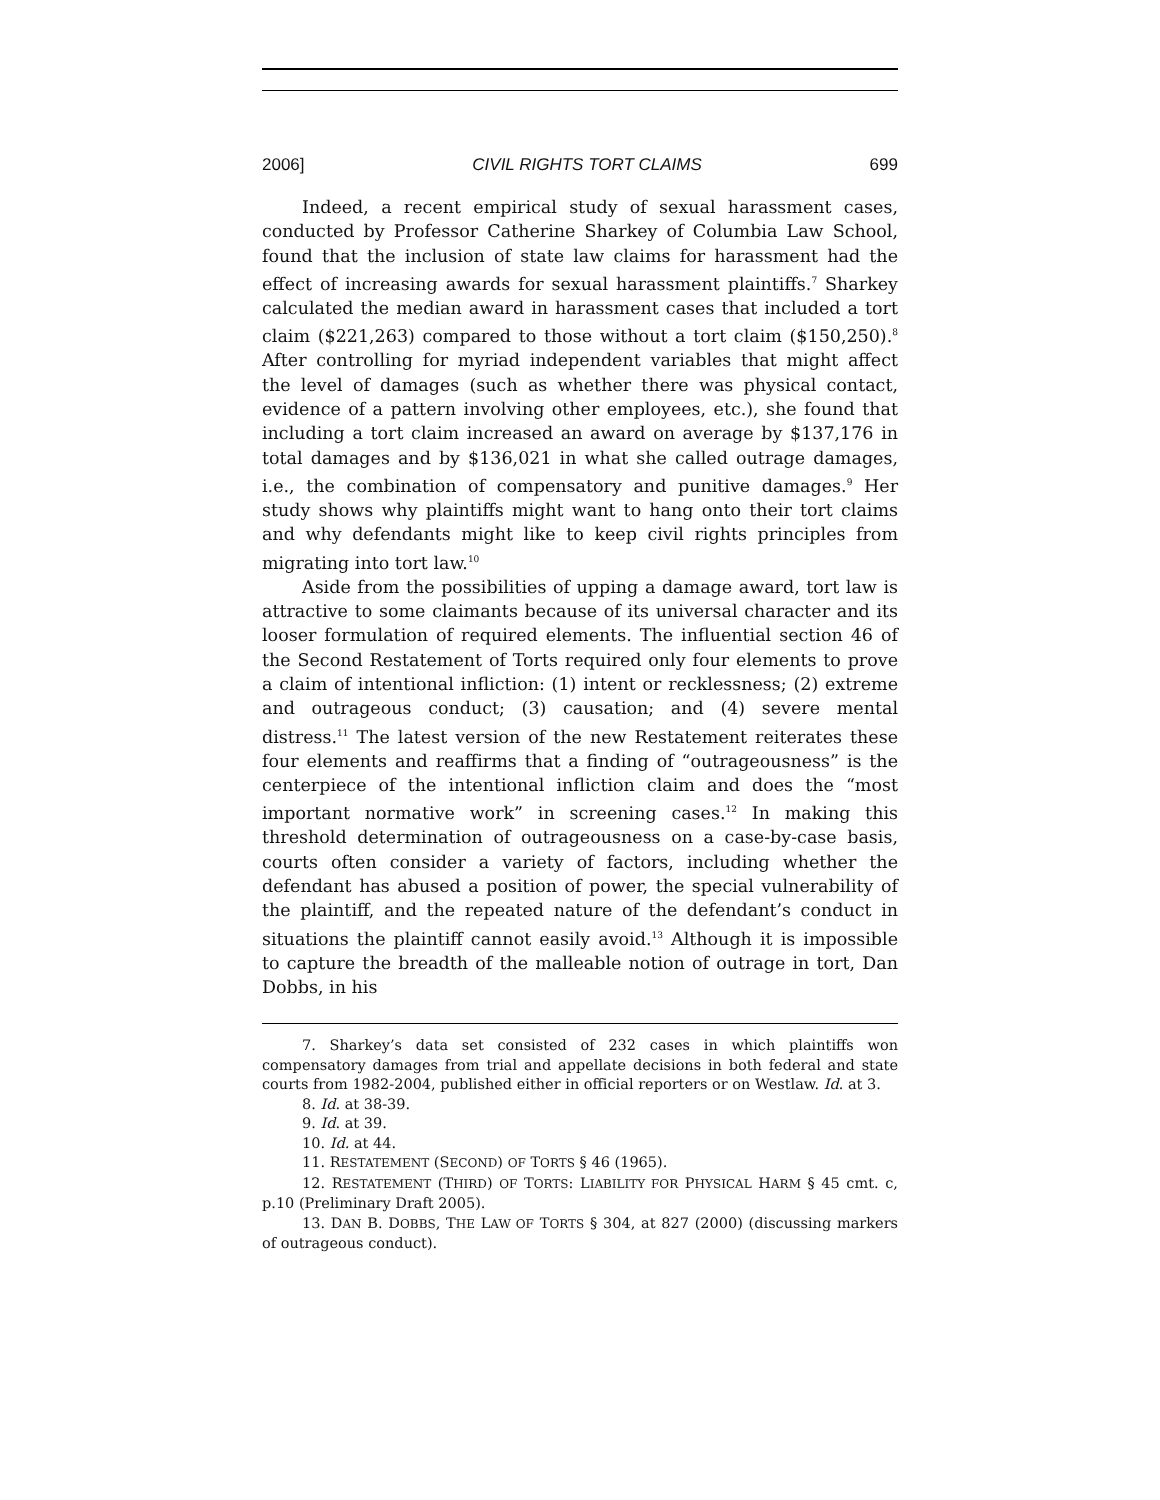2006] CIVIL RIGHTS TORT CLAIMS 699
Indeed, a recent empirical study of sexual harassment cases, conducted by Professor Catherine Sharkey of Columbia Law School, found that the inclusion of state law claims for harassment had the effect of increasing awards for sexual harassment plaintiffs.<sup>7</sup> Sharkey calculated the median award in harassment cases that included a tort claim ($221,263) compared to those without a tort claim ($150,250).<sup>8</sup> After controlling for myriad independent variables that might affect the level of damages (such as whether there was physical contact, evidence of a pattern involving other employees, etc.), she found that including a tort claim increased an award on average by $137,176 in total damages and by $136,021 in what she called outrage damages, i.e., the combination of compensatory and punitive damages.<sup>9</sup> Her study shows why plaintiffs might want to hang onto their tort claims and why defendants might like to keep civil rights principles from migrating into tort law.<sup>10</sup>
Aside from the possibilities of upping a damage award, tort law is attractive to some claimants because of its universal character and its looser formulation of required elements. The influential section 46 of the Second Restatement of Torts required only four elements to prove a claim of intentional infliction: (1) intent or recklessness; (2) extreme and outrageous conduct; (3) causation; and (4) severe mental distress.<sup>11</sup> The latest version of the new Restatement reiterates these four elements and reaffirms that a finding of “outrageousness” is the centerpiece of the intentional infliction claim and does the “most important normative work” in screening cases.<sup>12</sup> In making this threshold determination of outrageousness on a case-by-case basis, courts often consider a variety of factors, including whether the defendant has abused a position of power, the special vulnerability of the plaintiff, and the repeated nature of the defendant’s conduct in situations the plaintiff cannot easily avoid.<sup>13</sup> Although it is impossible to capture the breadth of the malleable notion of outrage in tort, Dan Dobbs, in his
7. Sharkey’s data set consisted of 232 cases in which plaintiffs won compensatory damages from trial and appellate decisions in both federal and state courts from 1982-2004, published either in official reporters or on Westlaw. Id. at 3.
8. Id. at 38-39.
9. Id. at 39.
10. Id. at 44.
11. RESTATEMENT (SECOND) OF TORTS § 46 (1965).
12. RESTATEMENT (THIRD) OF TORTS: LIABILITY FOR PHYSICAL HARM § 45 cmt. c, p.10 (Preliminary Draft 2005).
13. DAN B. DOBBS, THE LAW OF TORTS § 304, at 827 (2000) (discussing markers of outrageous conduct).